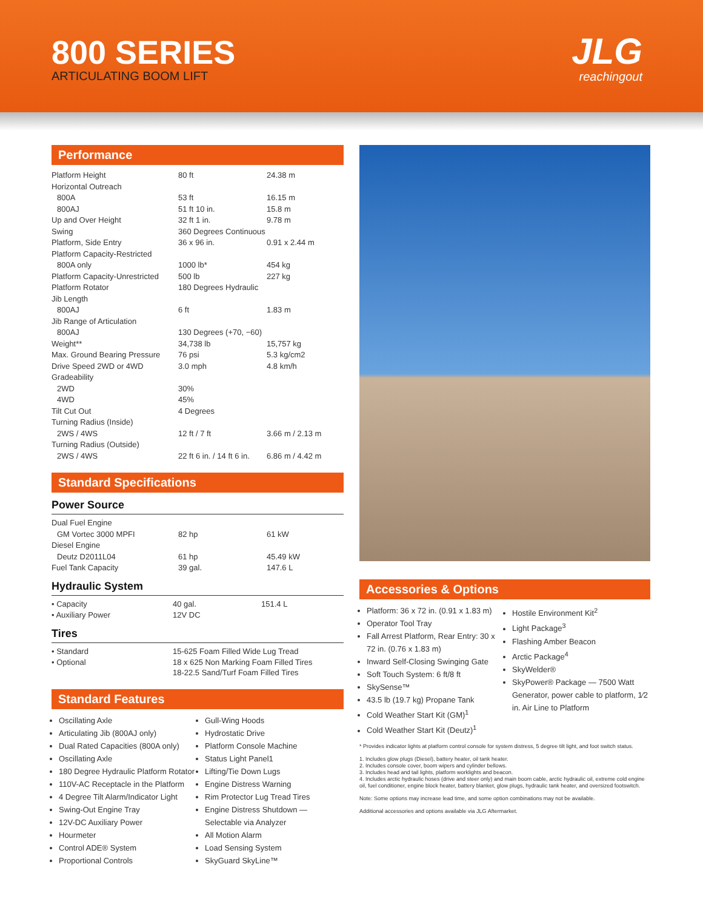800 SERIES
ARTICULATING BOOM LIFT
JLG
reachingout
Performance
| Platform Height | 80 ft | 24.38 m |
| Horizontal Outreach | | |
| 800A | 53 ft | 16.15 m |
| 800AJ | 51 ft 10 in. | 15.8 m |
| Up and Over Height | 32 ft 1 in. | 9.78 m |
| Swing | 360 Degrees Continuous | |
| Platform, Side Entry | 36 x 96 in. | 0.91 x 2.44 m |
| Platform Capacity-Restricted | | |
| 800A only | 1000 lb* | 454 kg |
| Platform Capacity-Unrestricted | 500 lb | 227 kg |
| Platform Rotator | 180 Degrees Hydraulic | |
| Jib Length | | |
| 800AJ | 6 ft | 1.83 m |
| Jib Range of Articulation | | |
| 800AJ | 130 Degrees (+70, −60) | |
| Weight** | 34,738 lb | 15,757 kg |
| Max. Ground Bearing Pressure | 76 psi | 5.3 kg/cm2 |
| Drive Speed 2WD or 4WD | 3.0 mph | 4.8 km/h |
| Gradeability | | |
| 2WD | 30% | |
| 4WD | 45% | |
| Tilt Cut Out | 4 Degrees | |
| Turning Radius (Inside) | | |
| 2WS / 4WS | 12 ft / 7 ft | 3.66 m / 2.13 m |
| Turning Radius (Outside) | | |
| 2WS / 4WS | 22 ft 6 in. / 14 ft 6 in. | 6.86 m / 4.42 m |
Standard Specifications
Power Source
| Dual Fuel Engine | | |
| GM Vortec 3000 MPFI | 82 hp | 61 kW |
| Diesel Engine | | |
| Deutz D2011L04 | 61 hp | 45.49 kW |
| Fuel Tank Capacity | 39 gal. | 147.6 L |
Hydraulic System
| • Capacity | 40 gal. | 151.4 L |
| • Auxiliary Power | 12V DC | |
Tires
| • Standard | 15-625 Foam Filled Wide Lug Tread |
| • Optional | 18 x 625 Non Marking Foam Filled Tires 18-22.5 Sand/Turf Foam Filled Tires |
Standard Features
Oscillating Axle
Articulating Jib (800AJ only)
Dual Rated Capacities (800A only)
Oscillating Axle
180 Degree Hydraulic Platform Rotator
110V-AC Receptacle in the Platform
4 Degree Tilt Alarm/Indicator Light
Swing-Out Engine Tray
12V-DC Auxiliary Power
Hourmeter
Control ADE® System
Proportional Controls
Gull-Wing Hoods
Hydrostatic Drive
Platform Console Machine
Status Light Panel1
Lifting/Tie Down Lugs
Engine Distress Warning
Rim Protector Lug Tread Tires
Engine Distress Shutdown — Selectable via Analyzer
All Motion Alarm
Load Sensing System
SkyGuard SkyLine™
Accessories & Options
Platform: 36 x 72 in. (0.91 x 1.83 m)
Operator Tool Tray
Fall Arrest Platform, Rear Entry: 30 x 72 in. (0.76 x 1.83 m)
Inward Self-Closing Swinging Gate
Soft Touch System: 6 ft/8 ft
SkySense™
43.5 lb (19.7 kg) Propane Tank
Cold Weather Start Kit (GM)<sup>1</sup>
Cold Weather Start Kit (Deutz)<sup>1</sup>
Hostile Environment Kit<sup>2</sup>
Light Package<sup>3</sup>
Flashing Amber Beacon
Arctic Package<sup>4</sup>
SkyWelder®
SkyPower® Package — 7500 Watt Generator, power cable to platform, 1⁄2 in. Air Line to Platform
* Provides indicator lights at platform control console for system distress, 5 degree tilt light, and foot switch status.
1. Includes glow plugs (Diesel), battery heater, oil tank heater.
2. Includes console cover, boom wipers and cylinder bellows.
3. Includes head and tail lights, platform worklights and beacon.
4. Includes arctic hydraulic hoses (drive and steer only) and main boom cable, arctic hydraulic oil, extreme cold engine oil, fuel conditioner, engine block heater, battery blanket, glow plugs, hydraulic tank heater, and oversized footswitch.
Note: Some options may increase lead time, and some option combinations may not be available.
Additional accessories and options available via JLG Aftermarket.